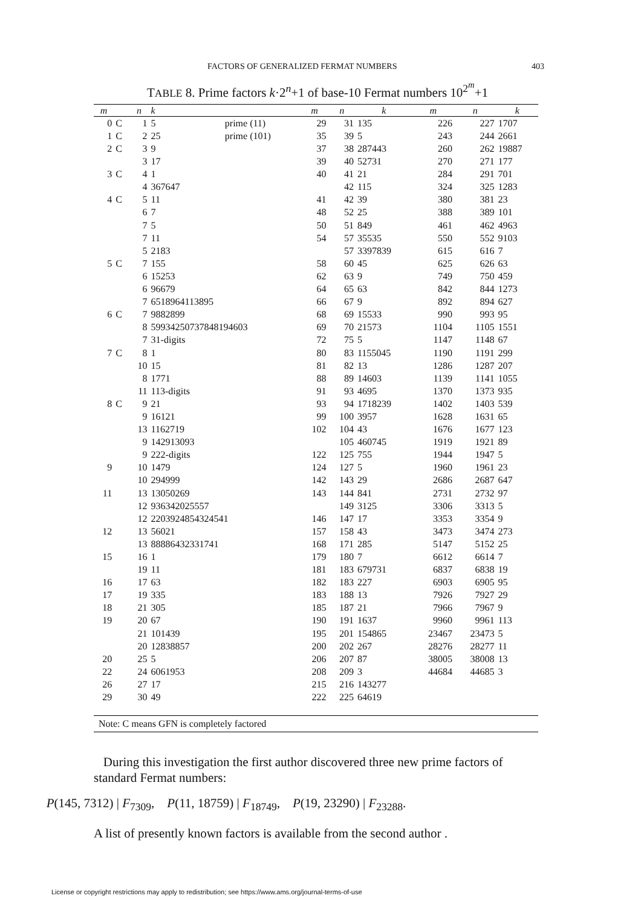FACTORS OF GENERALIZED FERMAT NUMBERS 403
TABLE 8. Prime factors k·2<sup>n</sup>+1 of base-10 Fermat numbers 10<sup>2<sup>m</sup></sup>+1
| m | | n | k | | m | n | k | m | n | k |
| --- | --- | --- | --- | --- | --- | --- | --- | --- | --- | --- |
| 0 | C | 1 | 5 | prime (11) | 29 | 31 | 135 | 226 | 227 | 1707 |
| 1 | C | 2 | 25 | prime (101) | 35 | 39 | 5 | 243 | 244 | 2661 |
| 2 | C | 3 | 9 | | 37 | 38 | 287443 | 260 | 262 | 19887 |
| | | 3 | 17 | | 39 | 40 | 52731 | 270 | 271 | 177 |
| 3 | C | 4 | 1 | | 40 | 41 | 21 | 284 | 291 | 701 |
| | | 4 | 367647 | | | 42 | 115 | 324 | 325 | 1283 |
| 4 | C | 5 | 11 | | 41 | 42 | 39 | 380 | 381 | 23 |
| | | 6 | 7 | | 48 | 52 | 25 | 388 | 389 | 101 |
| | | 7 | 5 | | 50 | 51 | 849 | 461 | 462 | 4963 |
| | | 7 | 11 | | 54 | 57 | 35535 | 550 | 552 | 9103 |
| | | 5 | 2183 | | | 57 | 3397839 | 615 | 616 | 7 |
| 5 | C | 7 | 155 | | 58 | 60 | 45 | 625 | 626 | 63 |
| | | 6 | 15253 | | 62 | 63 | 9 | 749 | 750 | 459 |
| | | 6 | 96679 | | 64 | 65 | 63 | 842 | 844 | 1273 |
| | | 7 | 6518964113895 | | 66 | 67 | 9 | 892 | 894 | 627 |
| 6 | C | 7 | 9882899 | | 68 | 69 | 15533 | 990 | 993 | 95 |
| | | 8 | 59934250737848194603 | | 69 | 70 | 21573 | 1104 | 1105 | 1551 |
| | | 7 | 31-digits | | 72 | 75 | 5 | 1147 | 1148 | 67 |
| 7 | C | 8 | 1 | | 80 | 83 | 1155045 | 1190 | 1191 | 299 |
| | | 10 | 15 | | 81 | 82 | 13 | 1286 | 1287 | 207 |
| | | 8 | 1771 | | 88 | 89 | 14603 | 1139 | 1141 | 1055 |
| | | 11 | 113-digits | | 91 | 93 | 4695 | 1370 | 1373 | 935 |
| 8 | C | 9 | 21 | | 93 | 94 | 1718239 | 1402 | 1403 | 539 |
| | | 9 | 16121 | | 99 | 100 | 3957 | 1628 | 1631 | 65 |
| | | 13 | 1162719 | | 102 | 104 | 43 | 1676 | 1677 | 123 |
| | | 9 | 142913093 | | | 105 | 460745 | 1919 | 1921 | 89 |
| | | 9 | 222-digits | | 122 | 125 | 755 | 1944 | 1947 | 5 |
| 9 | | 10 | 1479 | | 124 | 127 | 5 | 1960 | 1961 | 23 |
| | | 10 | 294999 | | 142 | 143 | 29 | 2686 | 2687 | 647 |
| 11 | | 13 | 13050269 | | 143 | 144 | 841 | 2731 | 2732 | 97 |
| | | 12 | 936342025557 | | | 149 | 3125 | 3306 | 3313 | 5 |
| | | 12 | 2203924854324541 | | 146 | 147 | 17 | 3353 | 3354 | 9 |
| 12 | | 13 | 56021 | | 157 | 158 | 43 | 3473 | 3474 | 273 |
| | | 13 | 88886432331741 | | 168 | 171 | 285 | 5147 | 5152 | 25 |
| 15 | | 16 | 1 | | 179 | 180 | 7 | 6612 | 6614 | 7 |
| | | 19 | 11 | | 181 | 183 | 679731 | 6837 | 6838 | 19 |
| 16 | | 17 | 63 | | 182 | 183 | 227 | 6903 | 6905 | 95 |
| 17 | | 19 | 335 | | 183 | 188 | 13 | 7926 | 7927 | 29 |
| 18 | | 21 | 305 | | 185 | 187 | 21 | 7966 | 7967 | 9 |
| 19 | | 20 | 67 | | 190 | 191 | 1637 | 9960 | 9961 | 113 |
| | | 21 | 101439 | | 195 | 201 | 154865 | 23467 | 23473 | 5 |
| | | 20 | 12838857 | | 200 | 202 | 267 | 28276 | 28277 | 11 |
| 20 | | 25 | 5 | | 206 | 207 | 87 | 38005 | 38008 | 13 |
| 22 | | 24 | 6061953 | | 208 | 209 | 3 | 44684 | 44685 | 3 |
| 26 | | 27 | 17 | | 215 | 216 | 143277 | | | |
| 29 | | 30 | 49 | | 222 | 225 | 64619 | | | |
Note: C means GFN is completely factored
During this investigation the first author discovered three new prime factors of standard Fermat numbers:
P(145, 7312) | F<sub>7309</sub>, P(11, 18759) | F<sub>18749</sub>, P(19, 23290) | F<sub>23288</sub>.
A list of presently known factors is available from the second author .
License or copyright restrictions may apply to redistribution; see https://www.ams.org/journal-terms-of-use